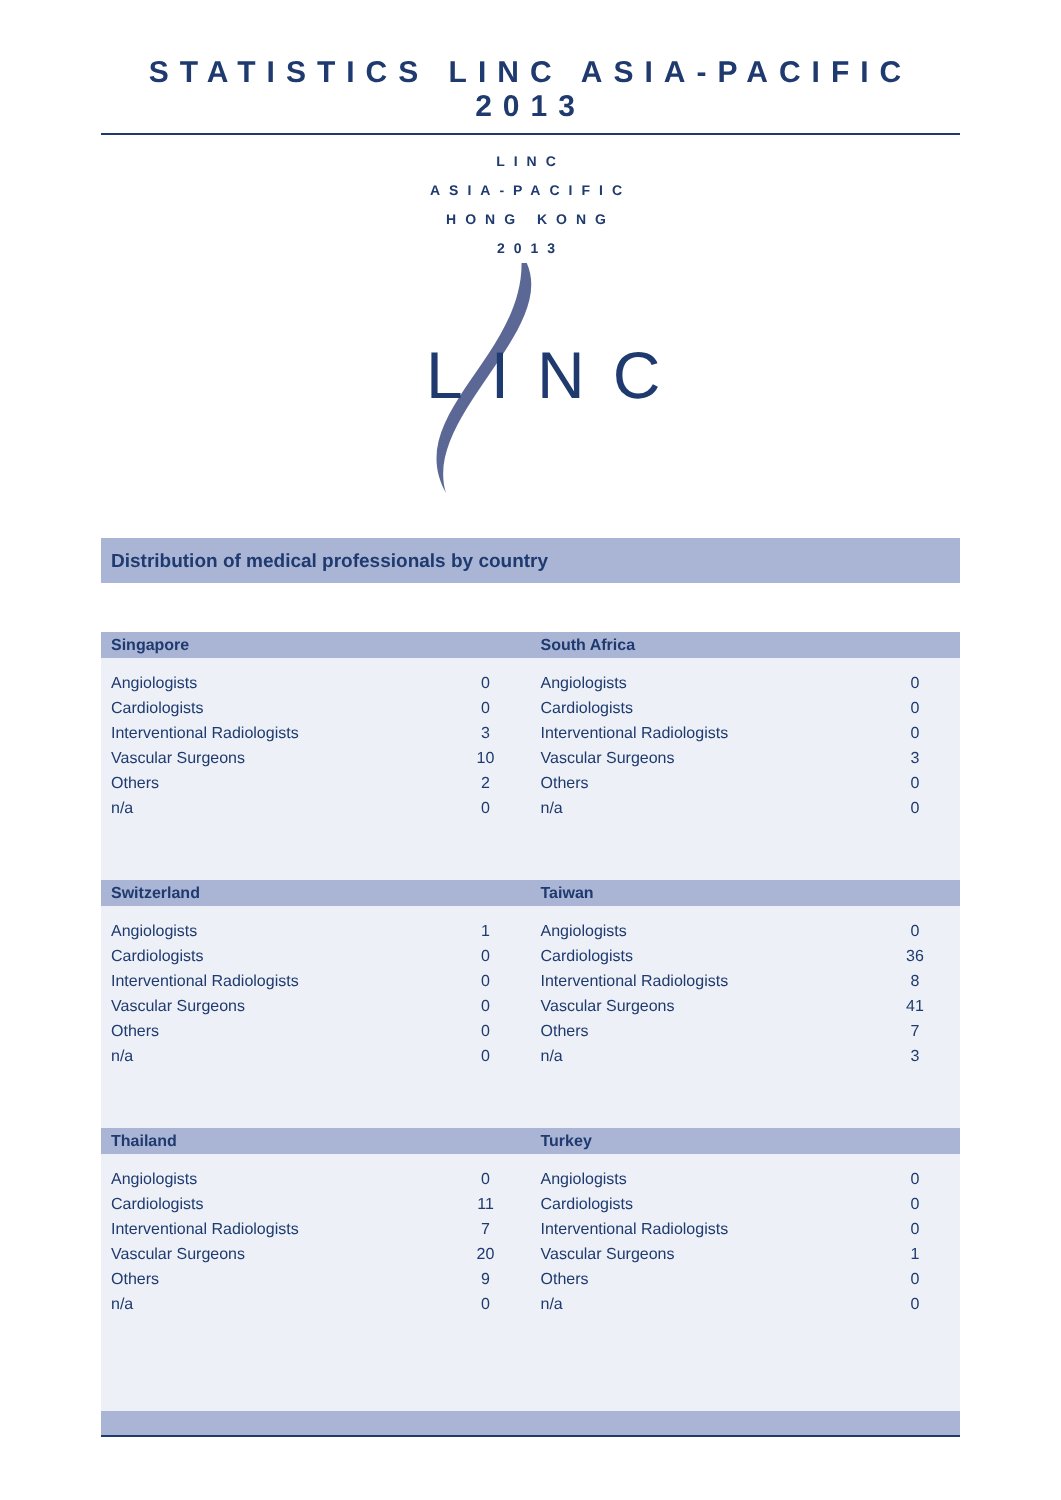STATISTICS LINC ASIA-PACIFIC 2013
LINC
ASIA-PACIFIC
HONG KONG
2013
LINC
Distribution of medical professionals by country
| Singapore | | South Africa | |
| --- | --- | --- | --- |
| Angiologists | 0 | Angiologists | 0 |
| Cardiologists | 0 | Cardiologists | 0 |
| Interventional Radiologists | 3 | Interventional Radiologists | 0 |
| Vascular Surgeons | 10 | Vascular Surgeons | 3 |
| Others | 2 | Others | 0 |
| n/a | 0 | n/a | 0 |
| Switzerland | | Taiwan | |
| Angiologists | 1 | Angiologists | 0 |
| Cardiologists | 0 | Cardiologists | 36 |
| Interventional Radiologists | 0 | Interventional Radiologists | 8 |
| Vascular Surgeons | 0 | Vascular Surgeons | 41 |
| Others | 0 | Others | 7 |
| n/a | 0 | n/a | 3 |
| Thailand | | Turkey | |
| Angiologists | 0 | Angiologists | 0 |
| Cardiologists | 11 | Cardiologists | 0 |
| Interventional Radiologists | 7 | Interventional Radiologists | 0 |
| Vascular Surgeons | 20 | Vascular Surgeons | 1 |
| Others | 9 | Others | 0 |
| n/a | 0 | n/a | 0 |